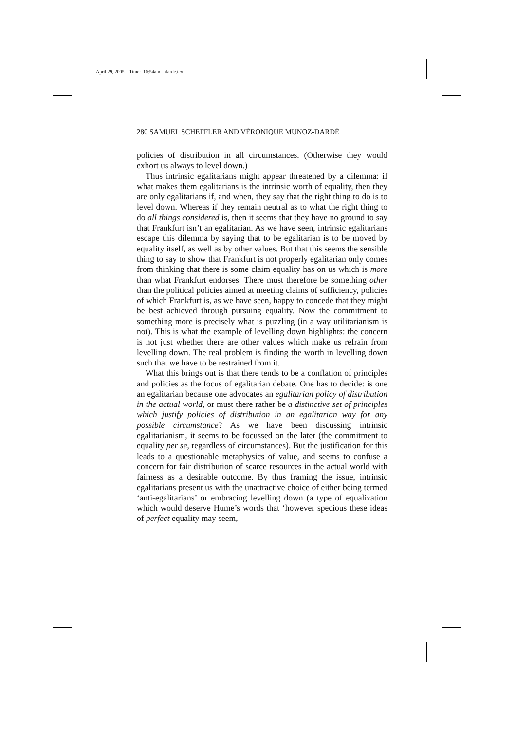April 29, 2005 Time: 10:54am darde.tex
280 SAMUEL SCHEFFLER AND VÉRONIQUE MUNOZ-DARDÉ
policies of distribution in all circumstances. (Otherwise they would exhort us always to level down.)
Thus intrinsic egalitarians might appear threatened by a dilemma: if what makes them egalitarians is the intrinsic worth of equality, then they are only egalitarians if, and when, they say that the right thing to do is to level down. Whereas if they remain neutral as to what the right thing to do all things considered is, then it seems that they have no ground to say that Frankfurt isn’t an egalitarian. As we have seen, intrinsic egalitarians escape this dilemma by saying that to be egalitarian is to be moved by equality itself, as well as by other values. But that this seems the sensible thing to say to show that Frankfurt is not properly egalitarian only comes from thinking that there is some claim equality has on us which is more than what Frankfurt endorses. There must therefore be something other than the political policies aimed at meeting claims of sufficiency, policies of which Frankfurt is, as we have seen, happy to concede that they might be best achieved through pursuing equality. Now the commitment to something more is precisely what is puzzling (in a way utilitarianism is not). This is what the example of levelling down highlights: the concern is not just whether there are other values which make us refrain from levelling down. The real problem is finding the worth in levelling down such that we have to be restrained from it.
What this brings out is that there tends to be a conflation of principles and policies as the focus of egalitarian debate. One has to decide: is one an egalitarian because one advocates an egalitarian policy of distribution in the actual world, or must there rather be a distinctive set of principles which justify policies of distribution in an egalitarian way for any possible circumstance? As we have been discussing intrinsic egalitarianism, it seems to be focussed on the later (the commitment to equality per se, regardless of circumstances). But the justification for this leads to a questionable metaphysics of value, and seems to confuse a concern for fair distribution of scarce resources in the actual world with fairness as a desirable outcome. By thus framing the issue, intrinsic egalitarians present us with the unattractive choice of either being termed ‘anti-egalitarians’ or embracing levelling down (a type of equalization which would deserve Hume’s words that ‘however specious these ideas of perfect equality may seem,